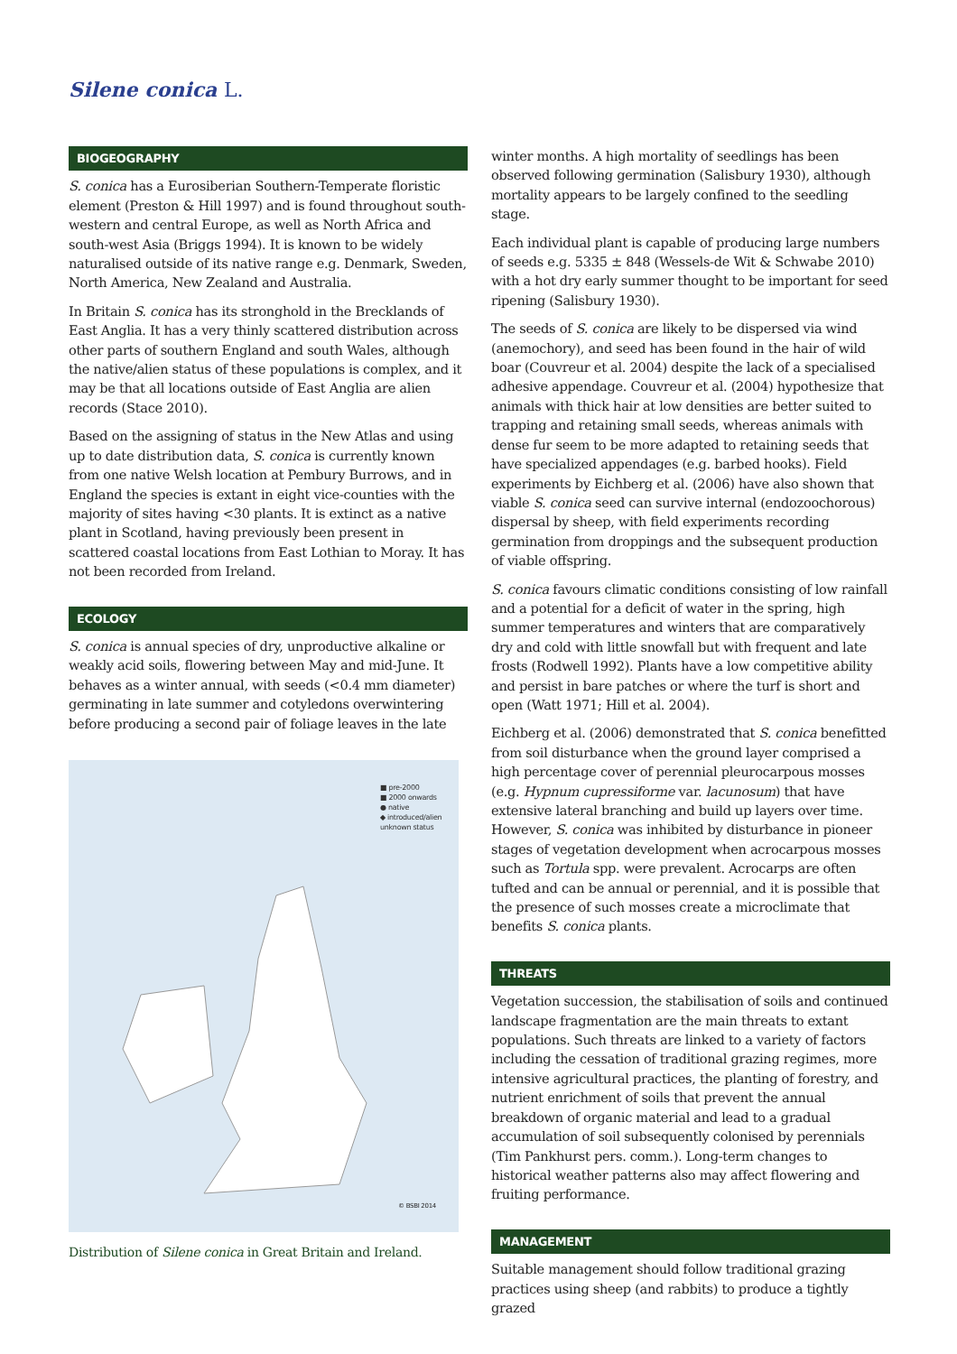Silene conica L.
BIOGEOGRAPHY
S. conica has a Eurosiberian Southern-Temperate floristic element (Preston & Hill 1997) and is found throughout south-western and central Europe, as well as North Africa and south-west Asia (Briggs 1994). It is known to be widely naturalised outside of its native range e.g. Denmark, Sweden, North America, New Zealand and Australia.
In Britain S. conica has its stronghold in the Brecklands of East Anglia. It has a very thinly scattered distribution across other parts of southern England and south Wales, although the native/alien status of these populations is complex, and it may be that all locations outside of East Anglia are alien records (Stace 2010).
Based on the assigning of status in the New Atlas and using up to date distribution data, S. conica is currently known from one native Welsh location at Pembury Burrows, and in England the species is extant in eight vice-counties with the majority of sites having <30 plants. It is extinct as a native plant in Scotland, having previously been present in scattered coastal locations from East Lothian to Moray. It has not been recorded from Ireland.
ECOLOGY
S. conica is annual species of dry, unproductive alkaline or weakly acid soils, flowering between May and mid-June. It behaves as a winter annual, with seeds (<0.4 mm diameter) germinating in late summer and cotyledons overwintering before producing a second pair of foliage leaves in the late
■ pre-2000
■ 2000 onwards
● native
◆ introduced/alien
unknown status
© BSBI 2014
Distribution of Silene conica in Great Britain and Ireland.
winter months. A high mortality of seedlings has been observed following germination (Salisbury 1930), although mortality appears to be largely confined to the seedling stage.
Each individual plant is capable of producing large numbers of seeds e.g. 5335 ± 848 (Wessels-de Wit & Schwabe 2010) with a hot dry early summer thought to be important for seed ripening (Salisbury 1930).
The seeds of S. conica are likely to be dispersed via wind (anemochory), and seed has been found in the hair of wild boar (Couvreur et al. 2004) despite the lack of a specialised adhesive appendage. Couvreur et al. (2004) hypothesize that animals with thick hair at low densities are better suited to trapping and retaining small seeds, whereas animals with dense fur seem to be more adapted to retaining seeds that have specialized appendages (e.g. barbed hooks). Field experiments by Eichberg et al. (2006) have also shown that viable S. conica seed can survive internal (endozoochorous) dispersal by sheep, with field experiments recording germination from droppings and the subsequent production of viable offspring.
S. conica favours climatic conditions consisting of low rainfall and a potential for a deficit of water in the spring, high summer temperatures and winters that are comparatively dry and cold with little snowfall but with frequent and late frosts (Rodwell 1992). Plants have a low competitive ability and persist in bare patches or where the turf is short and open (Watt 1971; Hill et al. 2004).
Eichberg et al. (2006) demonstrated that S. conica benefitted from soil disturbance when the ground layer comprised a high percentage cover of perennial pleurocarpous mosses (e.g. Hypnum cupressiforme var. lacunosum) that have extensive lateral branching and build up layers over time. However, S. conica was inhibited by disturbance in pioneer stages of vegetation development when acrocarpous mosses such as Tortula spp. were prevalent. Acrocarps are often tufted and can be annual or perennial, and it is possible that the presence of such mosses create a microclimate that benefits S. conica plants.
THREATS
Vegetation succession, the stabilisation of soils and continued landscape fragmentation are the main threats to extant populations. Such threats are linked to a variety of factors including the cessation of traditional grazing regimes, more intensive agricultural practices, the planting of forestry, and nutrient enrichment of soils that prevent the annual breakdown of organic material and lead to a gradual accumulation of soil subsequently colonised by perennials (Tim Pankhurst pers. comm.). Long-term changes to historical weather patterns also may affect flowering and fruiting performance.
MANAGEMENT
Suitable management should follow traditional grazing practices using sheep (and rabbits) to produce a tightly grazed